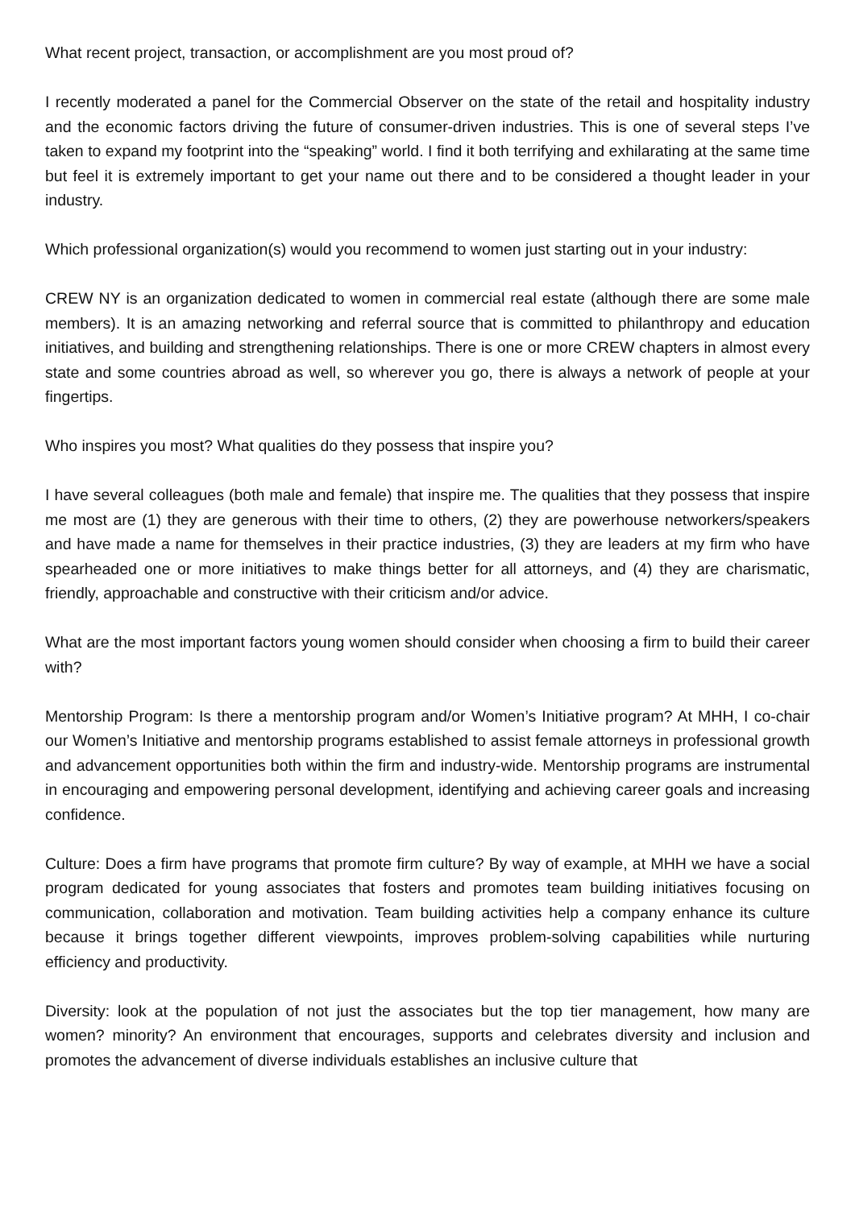What recent project, transaction, or accomplishment are you most proud of?
I recently moderated a panel for the Commercial Observer on the state of the retail and hospitality industry and the economic factors driving the future of consumer-driven industries. This is one of several steps I’ve taken to expand my footprint into the “speaking” world. I find it both terrifying and exhilarating at the same time but feel it is extremely important to get your name out there and to be considered a thought leader in your industry.
Which professional organization(s) would you recommend to women just starting out in your industry:
CREW NY is an organization dedicated to women in commercial real estate (although there are some male members). It is an amazing networking and referral source that is committed to philanthropy and education initiatives, and building and strengthening relationships. There is one or more CREW chapters in almost every state and some countries abroad as well, so wherever you go, there is always a network of people at your fingertips.
Who inspires you most? What qualities do they possess that inspire you?
I have several colleagues (both male and female) that inspire me. The qualities that they possess that inspire me most are (1) they are generous with their time to others, (2) they are powerhouse networkers/speakers and have made a name for themselves in their practice industries, (3) they are leaders at my firm who have spearheaded one or more initiatives to make things better for all attorneys, and (4) they are charismatic, friendly, approachable and constructive with their criticism and/or advice.
What are the most important factors young women should consider when choosing a firm to build their career with?
Mentorship Program: Is there a mentorship program and/or Women’s Initiative program? At MHH, I co-chair our Women’s Initiative and mentorship programs established to assist female attorneys in professional growth and advancement opportunities both within the firm and industry-wide. Mentorship programs are instrumental in encouraging and empowering personal development, identifying and achieving career goals and increasing confidence.
Culture: Does a firm have programs that promote firm culture? By way of example, at MHH we have a social program dedicated for young associates that fosters and promotes team building initiatives focusing on communication, collaboration and motivation. Team building activities help a company enhance its culture because it brings together different viewpoints, improves problem-solving capabilities while nurturing efficiency and productivity.
Diversity: look at the population of not just the associates but the top tier management, how many are women? minority? An environment that encourages, supports and celebrates diversity and inclusion and promotes the advancement of diverse individuals establishes an inclusive culture that